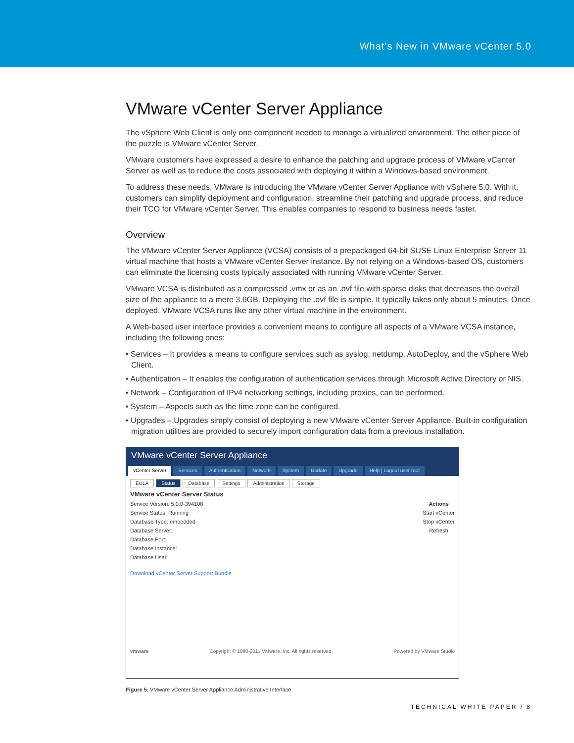What’s New in VMware vCenter 5.0
VMware vCenter Server Appliance
The vSphere Web Client is only one component needed to manage a virtualized environment. The other piece of the puzzle is VMware vCenter Server.
VMware customers have expressed a desire to enhance the patching and upgrade process of VMware vCenter Server as well as to reduce the costs associated with deploying it within a Windows-based environment.
To address these needs, VMware is introducing the VMware vCenter Server Appliance with vSphere 5.0. With it, customers can simplify deployment and configuration, streamline their patching and upgrade process, and reduce their TCO for VMware vCenter Server. This enables companies to respond to business needs faster.
Overview
The VMware vCenter Server Appliance (VCSA) consists of a prepackaged 64-bit SUSE Linux Enterprise Server 11 virtual machine that hosts a VMware vCenter Server instance. By not relying on a Windows-based OS, customers can eliminate the licensing costs typically associated with running VMware vCenter Server.
VMware VCSA is distributed as a compressed .vmx or as an .ovf file with sparse disks that decreases the overall size of the appliance to a mere 3.6GB. Deploying the .ovf file is simple. It typically takes only about 5 minutes. Once deployed, VMware VCSA runs like any other virtual machine in the environment.
A Web-based user interface provides a convenient means to configure all aspects of a VMware VCSA instance, including the following ones:
• Services – It provides a means to configure services such as syslog, netdump, AutoDeploy, and the vSphere Web Client.
• Authentication – It enables the configuration of authentication services through Microsoft Active Directory or NIS.
• Network – Configuration of IPv4 networking settings, including proxies, can be performed.
• System – Aspects such as the time zone can be configured.
• Upgrades – Upgrades simply consist of deploying a new VMware vCenter Server Appliance. Built-in configuration migration utilities are provided to securely import configuration data from a previous installation.
VMware vCenter Server Appliance
vCenter Server Services Authentication Network System Update Upgrade Help | Logout user root
EULA Status Database Settings Administration Storage
VMware vCenter Server Status
Service Version: 5.0.0-394108
Service Status: Running
Database Type: embedded
Database Server:
Database Port:
Database Instance:
Database User:
Download vCenter Server Support Bundle
Actions
Start vCenter
Stop vCenter
Refresh
vmware Copyright © 1998-2011 VMware, Inc. All rights reserved. Powered by VMware Studio
Figure 5. VMware vCenter Server Appliance Administrative Interface
TECHNICAL WHITE PAPER / 8